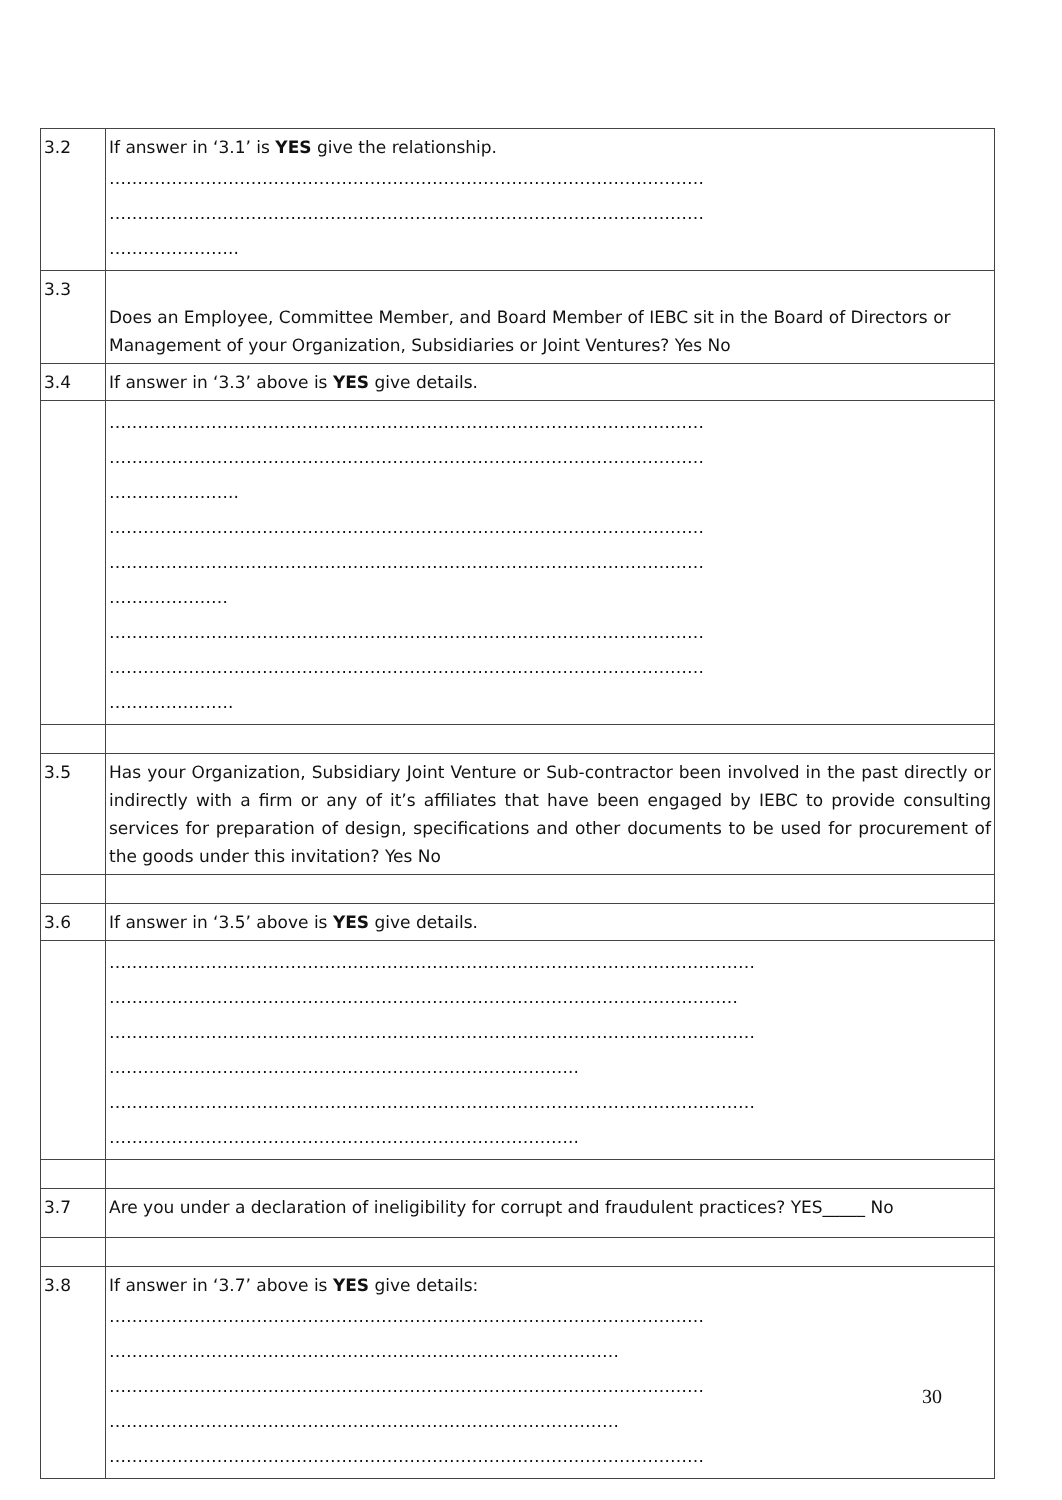| 3.2 | If answer in ‘3.1’ is YES give the relationship. …………………………………………………………………………………………… …………………………………………………………………………………………… ………………….. |
| 3.3 | Does an Employee, Committee Member, and Board Member of IEBC sit in the Board of Directors or Management of your Organization, Subsidiaries or Joint Ventures? Yes No |
| 3.4 | If answer in ‘3.3’ above is YES give details. |
| | …………………………………………………………………………………………… …………………………………………………………………………………………… ………………….. …………………………………………………………………………………………… …………………………………………………………………………………………… ………………… …………………………………………………………………………………………… …………………………………………………………………………………………… …………………. |
| 3.5 | Has your Organization, Subsidiary Joint Venture or Sub-contractor been involved in the past directly or indirectly with a firm or any of it’s affiliates that have been engaged by IEBC to provide consulting services for preparation of design, specifications and other documents to be used for procurement of the goods under this invitation? Yes No |
| 3.6 | If answer in ‘3.5’ above is YES give details. |
| | …………………………………………………………………………………………………… ………………………………………………………………………………………………… …………………………………………………………………………………………………… ……………………………………………………………………….. …………………………………………………………………………………………………… ……………………………………………………………………….. |
| 3.7 | Are you under a declaration of ineligibility for corrupt and fraudulent practices? YES_____ No |
| 3.8 | If answer in ‘3.7’ above is YES give details: …………………………………………………………………………………………… ……………………………………………………………………………… …………………………………………………………………………………………… ……………………………………………………………………………… …………………………………………………………………………………………… |
30